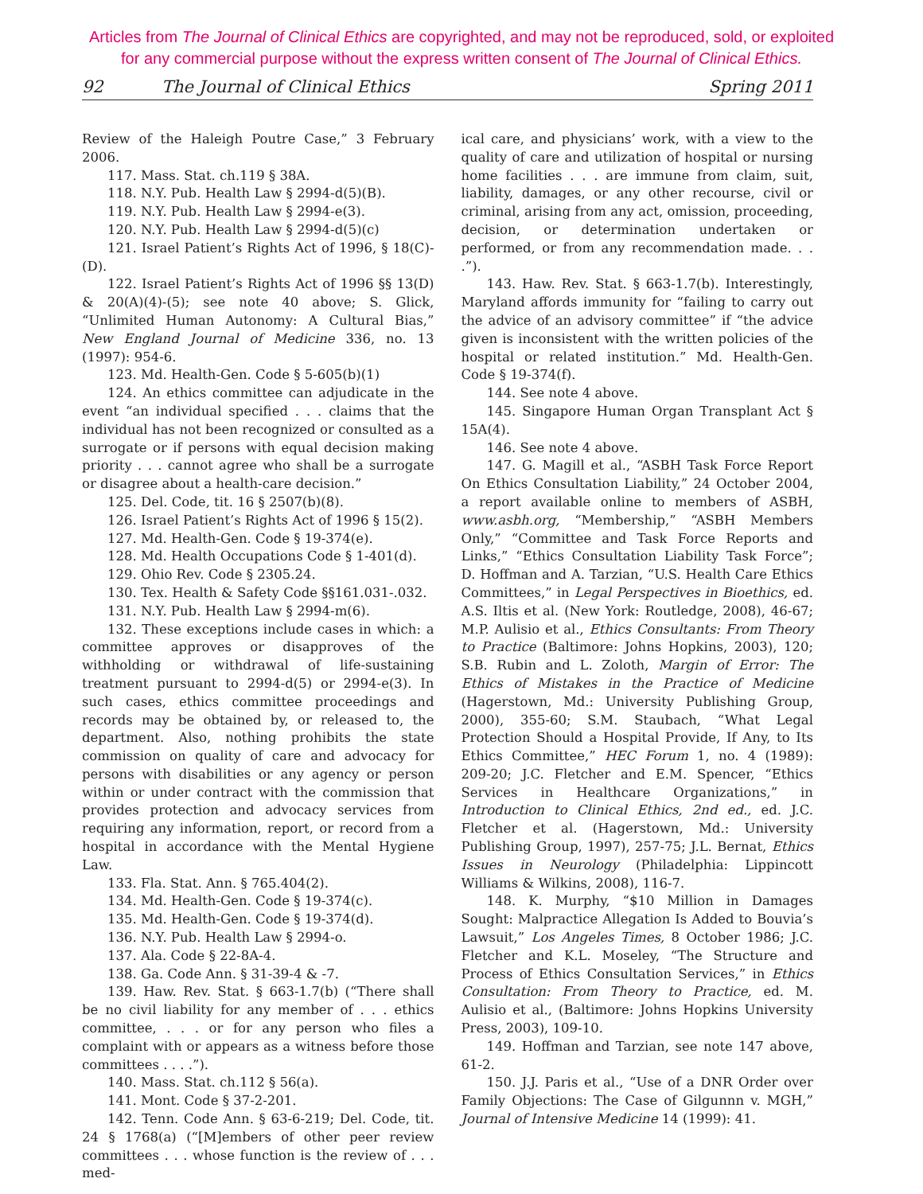Articles from The Journal of Clinical Ethics are copyrighted, and may not be reproduced, sold, or exploited
for any commercial purpose without the express written consent of The Journal of Clinical Ethics.
92 The Journal of Clinical Ethics Spring 2011
Review of the Haleigh Poutre Case,” 3 February 2006.
117. Mass. Stat. ch.119 § 38A.
118. N.Y. Pub. Health Law § 2994-d(5)(B).
119. N.Y. Pub. Health Law § 2994-e(3).
120. N.Y. Pub. Health Law § 2994-d(5)(c)
121. Israel Patient’s Rights Act of 1996, § 18(C)-(D).
122. Israel Patient’s Rights Act of 1996 §§ 13(D) & 20(A)(4)-(5); see note 40 above; S. Glick, “Unlimited Human Autonomy: A Cultural Bias,” New England Journal of Medicine 336, no. 13 (1997): 954-6.
123. Md. Health-Gen. Code § 5-605(b)(1)
124. An ethics committee can adjudicate in the event “an individual specified . . . claims that the individual has not been recognized or consulted as a surrogate or if persons with equal decision making priority . . . cannot agree who shall be a surrogate or disagree about a health-care decision.”
125. Del. Code, tit. 16 § 2507(b)(8).
126. Israel Patient’s Rights Act of 1996 § 15(2).
127. Md. Health-Gen. Code § 19-374(e).
128. Md. Health Occupations Code § 1-401(d).
129. Ohio Rev. Code § 2305.24.
130. Tex. Health & Safety Code §§161.031-.032.
131. N.Y. Pub. Health Law § 2994-m(6).
132. These exceptions include cases in which: a committee approves or disapproves of the withholding or withdrawal of life-sustaining treatment pursuant to 2994-d(5) or 2994-e(3). In such cases, ethics committee proceedings and records may be obtained by, or released to, the department. Also, nothing prohibits the state commission on quality of care and advocacy for persons with disabilities or any agency or person within or under contract with the commission that provides protection and advocacy services from requiring any information, report, or record from a hospital in accordance with the Mental Hygiene Law.
133. Fla. Stat. Ann. § 765.404(2).
134. Md. Health-Gen. Code § 19-374(c).
135. Md. Health-Gen. Code § 19-374(d).
136. N.Y. Pub. Health Law § 2994-o.
137. Ala. Code § 22-8A-4.
138. Ga. Code Ann. § 31-39-4 & -7.
139. Haw. Rev. Stat. § 663-1.7(b) (“There shall be no civil liability for any member of . . . ethics committee, . . . or for any person who files a complaint with or appears as a witness before those committees . . . .”).
140. Mass. Stat. ch.112 § 56(a).
141. Mont. Code § 37-2-201.
142. Tenn. Code Ann. § 63-6-219; Del. Code, tit. 24 § 1768(a) (“[M]embers of other peer review committees . . . whose function is the review of . . . med-
ical care, and physicians’ work, with a view to the quality of care and utilization of hospital or nursing home facilities . . . are immune from claim, suit, liability, damages, or any other recourse, civil or criminal, arising from any act, omission, proceeding, decision, or determination undertaken or performed, or from any recommendation made. . . .”).
143. Haw. Rev. Stat. § 663-1.7(b). Interestingly, Maryland affords immunity for “failing to carry out the advice of an advisory committee” if “the advice given is inconsistent with the written policies of the hospital or related institution.” Md. Health-Gen. Code § 19-374(f).
144. See note 4 above.
145. Singapore Human Organ Transplant Act § 15A(4).
146. See note 4 above.
147. G. Magill et al., “ASBH Task Force Report On Ethics Consultation Liability,” 24 October 2004, a report available online to members of ASBH, www.asbh.org, “Membership,” “ASBH Members Only,” “Committee and Task Force Reports and Links,” “Ethics Consultation Liability Task Force”; D. Hoffman and A. Tarzian, “U.S. Health Care Ethics Committees,” in Legal Perspectives in Bioethics, ed. A.S. Iltis et al. (New York: Routledge, 2008), 46-67; M.P. Aulisio et al., Ethics Consultants: From Theory to Practice (Baltimore: Johns Hopkins, 2003), 120; S.B. Rubin and L. Zoloth, Margin of Error: The Ethics of Mistakes in the Practice of Medicine (Hagerstown, Md.: University Publishing Group, 2000), 355-60; S.M. Staubach, “What Legal Protection Should a Hospital Provide, If Any, to Its Ethics Committee,” HEC Forum 1, no. 4 (1989): 209-20; J.C. Fletcher and E.M. Spencer, “Ethics Services in Healthcare Organizations,” in Introduction to Clinical Ethics, 2nd ed., ed. J.C. Fletcher et al. (Hagerstown, Md.: University Publishing Group, 1997), 257-75; J.L. Bernat, Ethics Issues in Neurology (Philadelphia: Lippincott Williams & Wilkins, 2008), 116-7.
148. K. Murphy, “$10 Million in Damages Sought: Malpractice Allegation Is Added to Bouvia’s Lawsuit,” Los Angeles Times, 8 October 1986; J.C. Fletcher and K.L. Moseley, “The Structure and Process of Ethics Consultation Services,” in Ethics Consultation: From Theory to Practice, ed. M. Aulisio et al., (Baltimore: Johns Hopkins University Press, 2003), 109-10.
149. Hoffman and Tarzian, see note 147 above, 61-2.
150. J.J. Paris et al., “Use of a DNR Order over Family Objections: The Case of Gilgunnn v. MGH,” Journal of Intensive Medicine 14 (1999): 41.